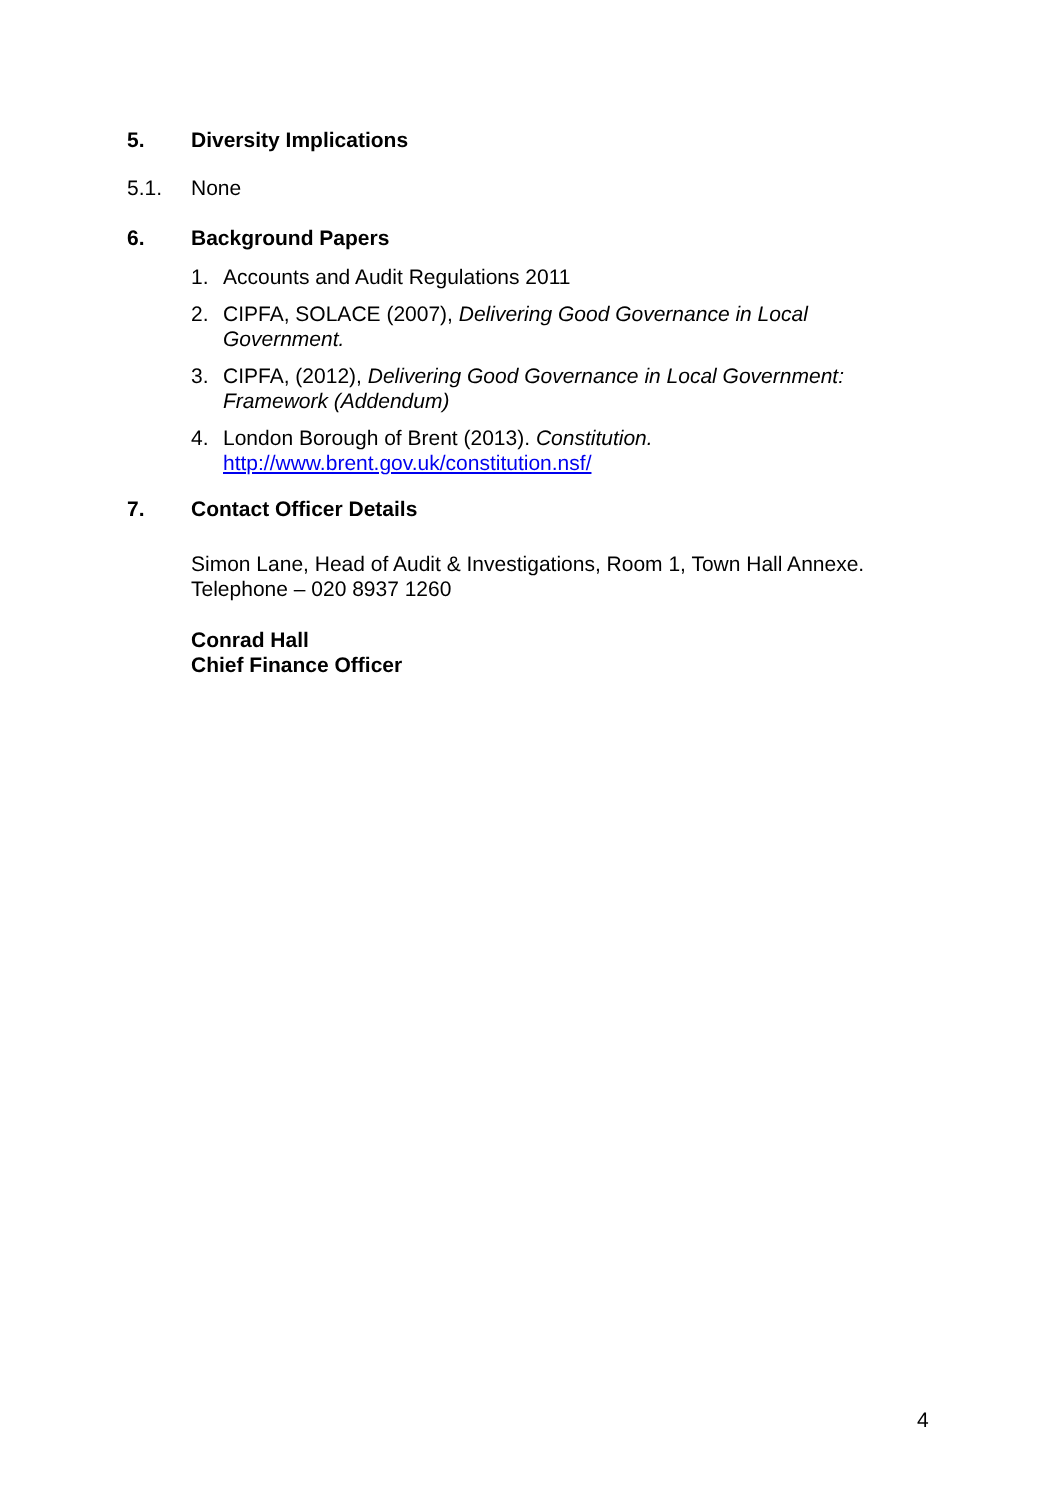5. Diversity Implications
5.1. None
6. Background Papers
1. Accounts and Audit Regulations 2011
2. CIPFA, SOLACE (2007), Delivering Good Governance in Local Government.
3. CIPFA, (2012), Delivering Good Governance in Local Government: Framework (Addendum)
4. London Borough of Brent (2013). Constitution.
http://www.brent.gov.uk/constitution.nsf/
7. Contact Officer Details
Simon Lane, Head of Audit & Investigations, Room 1, Town Hall Annexe.
Telephone – 020 8937 1260
Conrad Hall
Chief Finance Officer
4